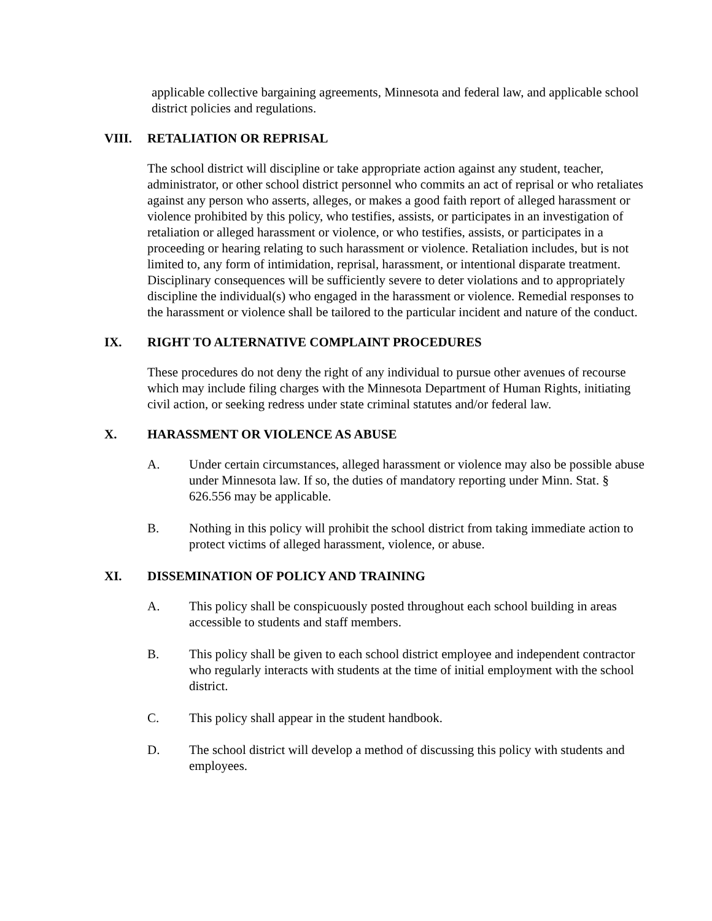applicable collective bargaining agreements, Minnesota and federal law, and applicable school district policies and regulations.
VIII. RETALIATION OR REPRISAL
The school district will discipline or take appropriate action against any student, teacher, administrator, or other school district personnel who commits an act of reprisal or who retaliates against any person who asserts, alleges, or makes a good faith report of alleged harassment or violence prohibited by this policy, who testifies, assists, or participates in an investigation of retaliation or alleged harassment or violence, or who testifies, assists, or participates in a proceeding or hearing relating to such harassment or violence. Retaliation includes, but is not limited to, any form of intimidation, reprisal, harassment, or intentional disparate treatment. Disciplinary consequences will be sufficiently severe to deter violations and to appropriately discipline the individual(s) who engaged in the harassment or violence. Remedial responses to the harassment or violence shall be tailored to the particular incident and nature of the conduct.
IX. RIGHT TO ALTERNATIVE COMPLAINT PROCEDURES
These procedures do not deny the right of any individual to pursue other avenues of recourse which may include filing charges with the Minnesota Department of Human Rights, initiating civil action, or seeking redress under state criminal statutes and/or federal law.
X. HARASSMENT OR VIOLENCE AS ABUSE
A. Under certain circumstances, alleged harassment or violence may also be possible abuse under Minnesota law. If so, the duties of mandatory reporting under Minn. Stat. § 626.556 may be applicable.
B. Nothing in this policy will prohibit the school district from taking immediate action to protect victims of alleged harassment, violence, or abuse.
XI. DISSEMINATION OF POLICY AND TRAINING
A. This policy shall be conspicuously posted throughout each school building in areas accessible to students and staff members.
B. This policy shall be given to each school district employee and independent contractor who regularly interacts with students at the time of initial employment with the school district.
C. This policy shall appear in the student handbook.
D. The school district will develop a method of discussing this policy with students and employees.